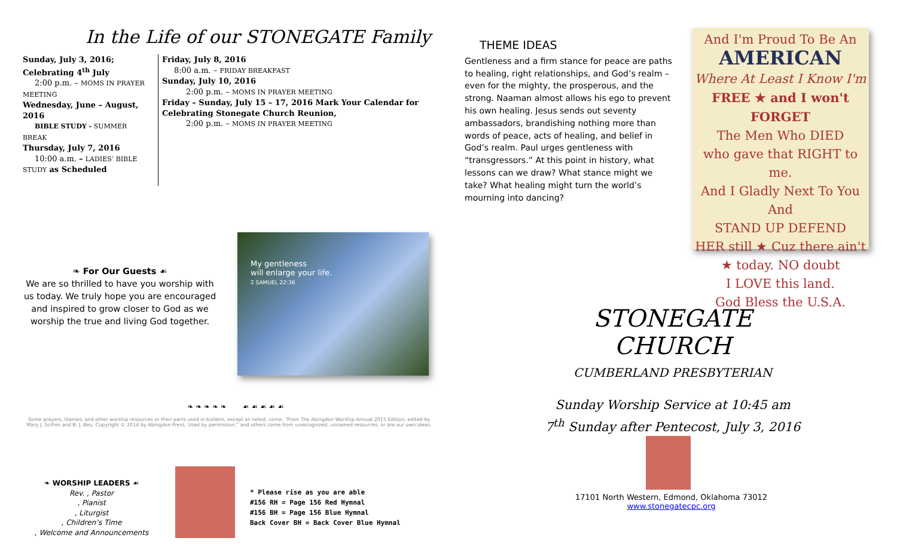In the Life of our STONEGATE Family
Sunday, July 3, 2016; Celebrating 4<sup>th</sup> July
2:00 p.m. – MOMS IN PRAYER MEETING
Wednesday, June – August, 2016
BIBLE STUDY - SUMMER BREAK
Thursday, July 7, 2016
10:00 a.m. – LADIES’ BIBLE STUDY as Scheduled
Friday, July 8, 2016
8:00 a.m. – FRIDAY BREAKFAST
Sunday, July 10, 2016
2:00 p.m. – MOMS IN PRAYER MEETING
Friday – Sunday, July 15 – 17, 2016 Mark Your Calendar for Celebrating Stonegate Church Reunion,
2:00 p.m. – MOMS IN PRAYER MEETING
❧ For Our Guests ☙
We are so thrilled to have you worship with us today. We truly hope you are encouraged and inspired to grow closer to God as we worship the true and living God together.
My gentleness
will enlarge your life.
2 SAMUEL 22:36
❧ ❧ ❧ ❧ ❧ ☙ ☙ ☙ ☙ ☙
Some prayers, litanies, and other worship resources or their parts used in bulletin, except as noted, come: “From The Abingdon Worship Annual 2015 Edition, edited by Mary J. Scifres and B. J. Beu. Copyright © 2014 by Abingdon Press. Used by permission.” and others come from unrecognized, unnamed resources, or are our own ideas.
❧ WORSHIP LEADERS ☙
Rev. , Pastor
, Pianist
, Liturgist
, Children’s Time
, Welcome and Announcements
* Please rise as you are able
#156 RH = Page 156 Red Hymnal
#156 BH = Page 156 Blue Hymnal
Back Cover BH = Back Cover Blue Hymnal
THEME IDEAS
Gentleness and a firm stance for peace are paths to healing, right relationships, and God’s realm – even for the mighty, the prosperous, and the strong. Naaman almost allows his ego to prevent his own healing. Jesus sends out seventy ambassadors, brandishing nothing more than words of peace, acts of healing, and belief in God’s realm. Paul urges gentleness with “transgressors.” At this point in history, what lessons can we draw? What stance might we take? What healing might turn the world’s mourning into dancing?
And I'm Proud To Be An
AMERICAN
Where At Least I Know I'm
FREE ★ and I won't FORGET
The Men Who DIED
who gave that RIGHT to me.
And I Gladly Next To You And
STAND UP DEFEND
HER still ★ Cuz there ain't ★ today. NO doubt
I LOVE this land.
God Bless the U.S.A.
STONEGATE CHURCH
CUMBERLAND PRESBYTERIAN
Sunday Worship Service at 10:45 am
7<sup>th</sup> Sunday after Pentecost, July 3, 2016
17101 North Western, Edmond, Oklahoma 73012
www.stonegatecpc.org